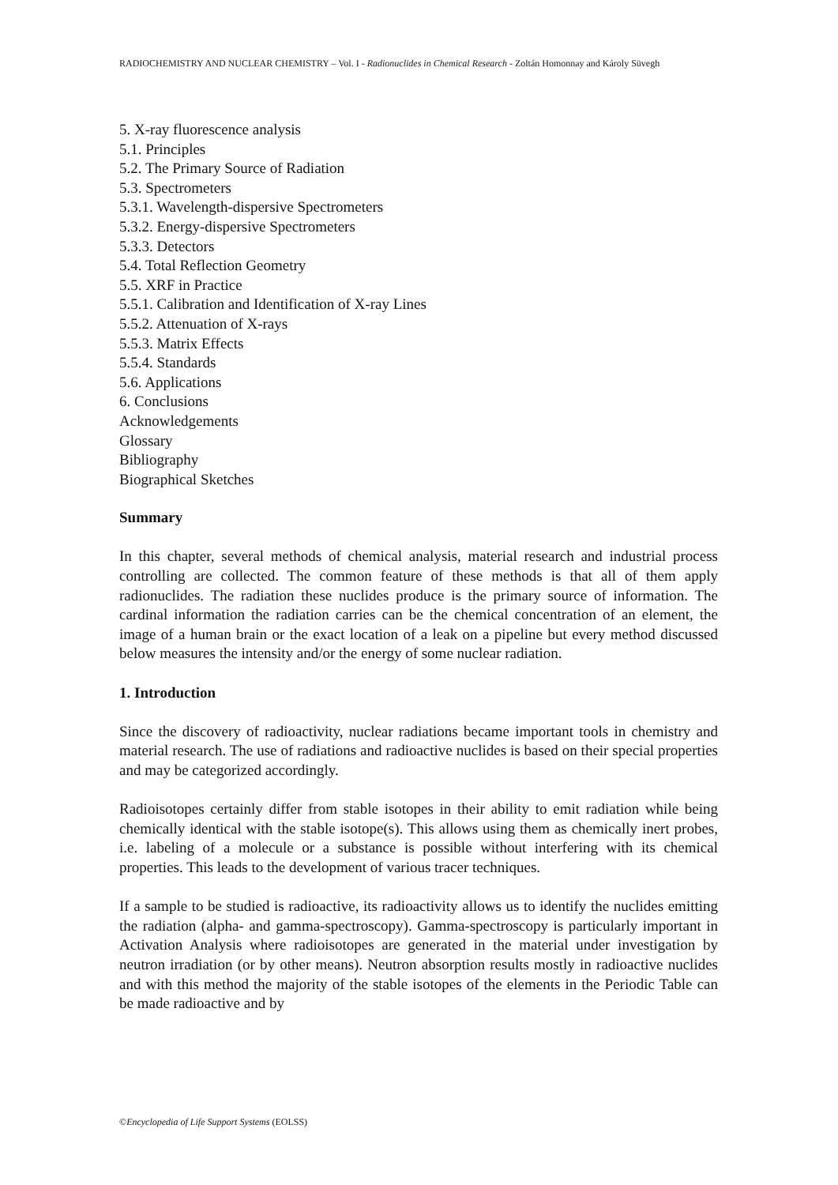RADIOCHEMISTRY AND NUCLEAR CHEMISTRY – Vol. I - Radionuclides in Chemical Research - Zoltán Homonnay and Károly Süvegh
5. X-ray fluorescence analysis
5.1. Principles
5.2. The Primary Source of Radiation
5.3. Spectrometers
5.3.1. Wavelength-dispersive Spectrometers
5.3.2. Energy-dispersive Spectrometers
5.3.3. Detectors
5.4. Total Reflection Geometry
5.5. XRF in Practice
5.5.1. Calibration and Identification of X-ray Lines
5.5.2. Attenuation of X-rays
5.5.3. Matrix Effects
5.5.4. Standards
5.6. Applications
6. Conclusions
Acknowledgements
Glossary
Bibliography
Biographical Sketches
Summary
In this chapter, several methods of chemical analysis, material research and industrial process controlling are collected. The common feature of these methods is that all of them apply radionuclides. The radiation these nuclides produce is the primary source of information. The cardinal information the radiation carries can be the chemical concentration of an element, the image of a human brain or the exact location of a leak on a pipeline but every method discussed below measures the intensity and/or the energy of some nuclear radiation.
1. Introduction
Since the discovery of radioactivity, nuclear radiations became important tools in chemistry and material research. The use of radiations and radioactive nuclides is based on their special properties and may be categorized accordingly.
Radioisotopes certainly differ from stable isotopes in their ability to emit radiation while being chemically identical with the stable isotope(s). This allows using them as chemically inert probes, i.e. labeling of a molecule or a substance is possible without interfering with its chemical properties. This leads to the development of various tracer techniques.
If a sample to be studied is radioactive, its radioactivity allows us to identify the nuclides emitting the radiation (alpha- and gamma-spectroscopy). Gamma-spectroscopy is particularly important in Activation Analysis where radioisotopes are generated in the material under investigation by neutron irradiation (or by other means). Neutron absorption results mostly in radioactive nuclides and with this method the majority of the stable isotopes of the elements in the Periodic Table can be made radioactive and by
©Encyclopedia of Life Support Systems (EOLSS)